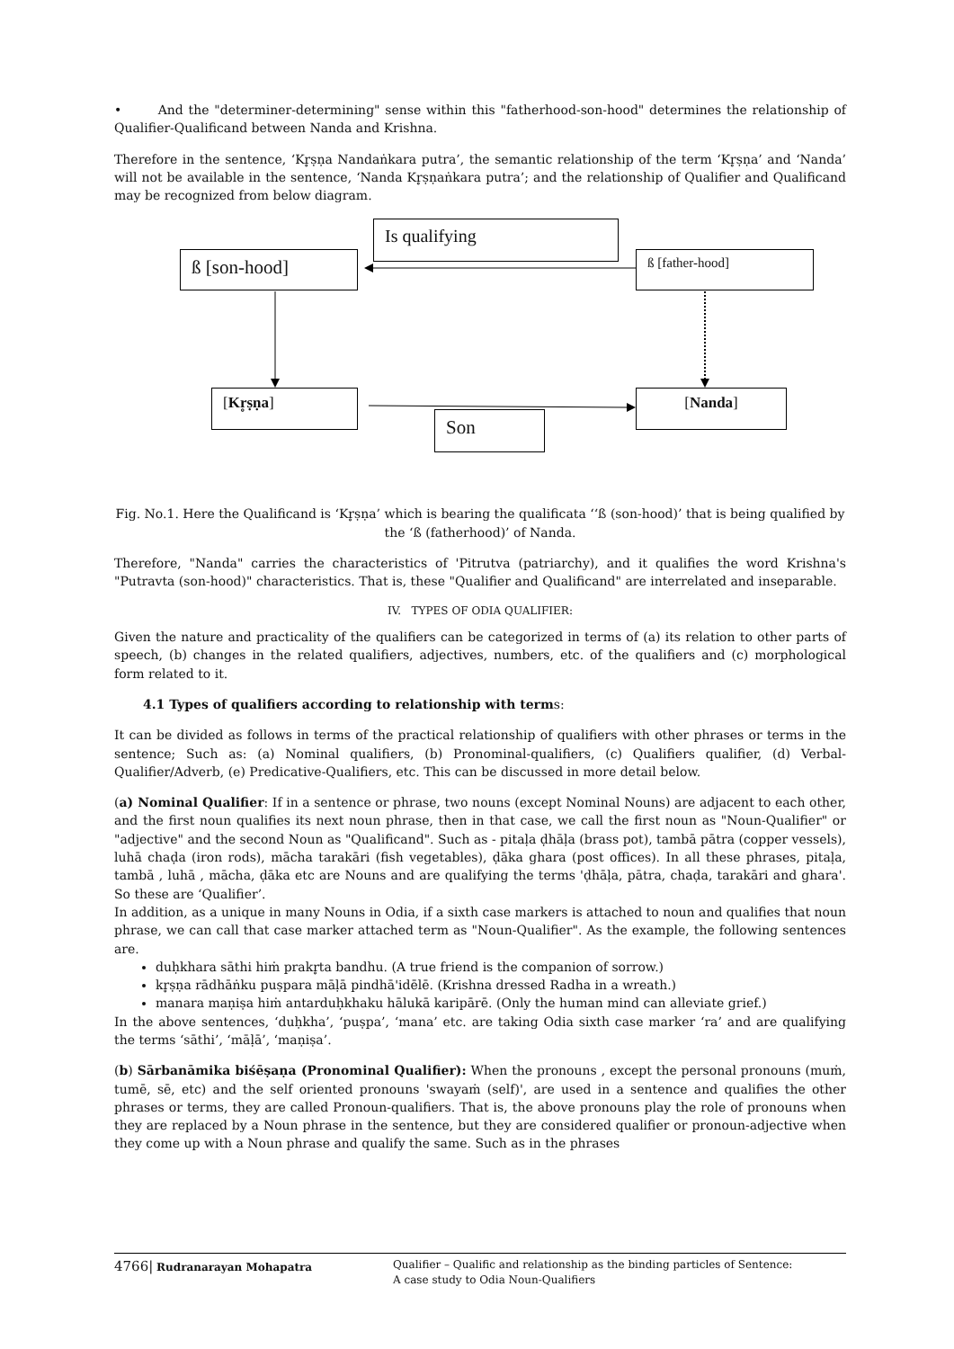• And the "determiner-determining" sense within this "fatherhood-son-hood" determines the relationship of Qualifier-Qualificand between Nanda and Krishna.
Therefore in the sentence, ‘Kr̥ṣṇa Nandaṅkara putra’, the semantic relationship of the term ‘Kr̥ṣṇa’ and ‘Nanda’ will not be available in the sentence, ‘Nanda Kr̥ṣṇaṅkara putra’; and the relationship of Qualifier and Qualificand may be recognized from below diagram.
Is qualifying
ß [son-hood] ß [father-hood]
[Kr̥ṣṇa] [Nanda]
Son
Fig. No.1. Here the Qualificand is ‘Kr̥ṣṇa’ which is bearing the qualificata ‘‘ß (son-hood)’ that is being qualified by the ‘ß (fatherhood)’ of Nanda.
Therefore, "Nanda" carries the characteristics of 'Pitrutva (patriarchy), and it qualifies the word Krishna's "Putravta (son-hood)" characteristics. That is, these "Qualifier and Qualificand" are interrelated and inseparable.
IV. TYPES OF ODIA QUALIFIER:
Given the nature and practicality of the qualifiers can be categorized in terms of (a) its relation to other parts of speech, (b) changes in the related qualifiers, adjectives, numbers, etc. of the qualifiers and (c) morphological form related to it.
4.1 Types of qualifiers according to relationship with terms:
It can be divided as follows in terms of the practical relationship of qualifiers with other phrases or terms in the sentence; Such as: (a) Nominal qualifiers, (b) Pronominal-qualifiers, (c) Qualifiers qualifier, (d) Verbal-Qualifier/Adverb, (e) Predicative-Qualifiers, etc. This can be discussed in more detail below.
(a) Nominal Qualifier: If in a sentence or phrase, two nouns (except Nominal Nouns) are adjacent to each other, and the first noun qualifies its next noun phrase, then in that case, we call the first noun as "Noun-Qualifier" or "adjective" and the second Noun as "Qualificand". Such as - pitaḷa ḍhāḷa (brass pot), tambā pātra (copper vessels), luhā chaḍa (iron rods), mācha tarakāri (fish vegetables), ḍāka ghara (post offices). In all these phrases, pitaḷa, tambā , luhā , mācha, ḍāka etc are Nouns and are qualifying the terms 'ḍhāḷa, pātra, chaḍa, tarakāri and ghara'. So these are ‘Qualifier’.
In addition, as a unique in many Nouns in Odia, if a sixth case markers is attached to noun and qualifies that noun phrase, we can call that case marker attached term as "Noun-Qualifier". As the example, the following sentences are.
duḥkhara sāthi hiṁ prakr̥ta bandhu. (A true friend is the companion of sorrow.)
kr̥ṣṇa rādhāṅku puṣpara māḷā pindhā'idēlē. (Krishna dressed Radha in a wreath.)
manara maṇiṣa hiṁ antarduḥkhaku hālukā karipārē. (Only the human mind can alleviate grief.)
In the above sentences, ‘duḥkha’, ‘puṣpa’, ‘mana’ etc. are taking Odia sixth case marker ‘ra’ and are qualifying the terms ‘sāthi’, ‘māḷā’, ‘maṇiṣa’.
(b) Sārbanāmika biśēṣaṇa (Pronominal Qualifier): When the pronouns , except the personal pronouns (muṁ, tumē, sē, etc) and the self oriented pronouns 'swayaṁ (self)', are used in a sentence and qualifies the other phrases or terms, they are called Pronoun-qualifiers. That is, the above pronouns play the role of pronouns when they are replaced by a Noun phrase in the sentence, but they are considered qualifier or pronoun-adjective when they come up with a Noun phrase and qualify the same. Such as in the phrases
4766| Rudranarayan Mohapatra Qualifier – Qualific and relationship as the binding particles of Sentence:
A case study to Odia Noun-Qualifiers